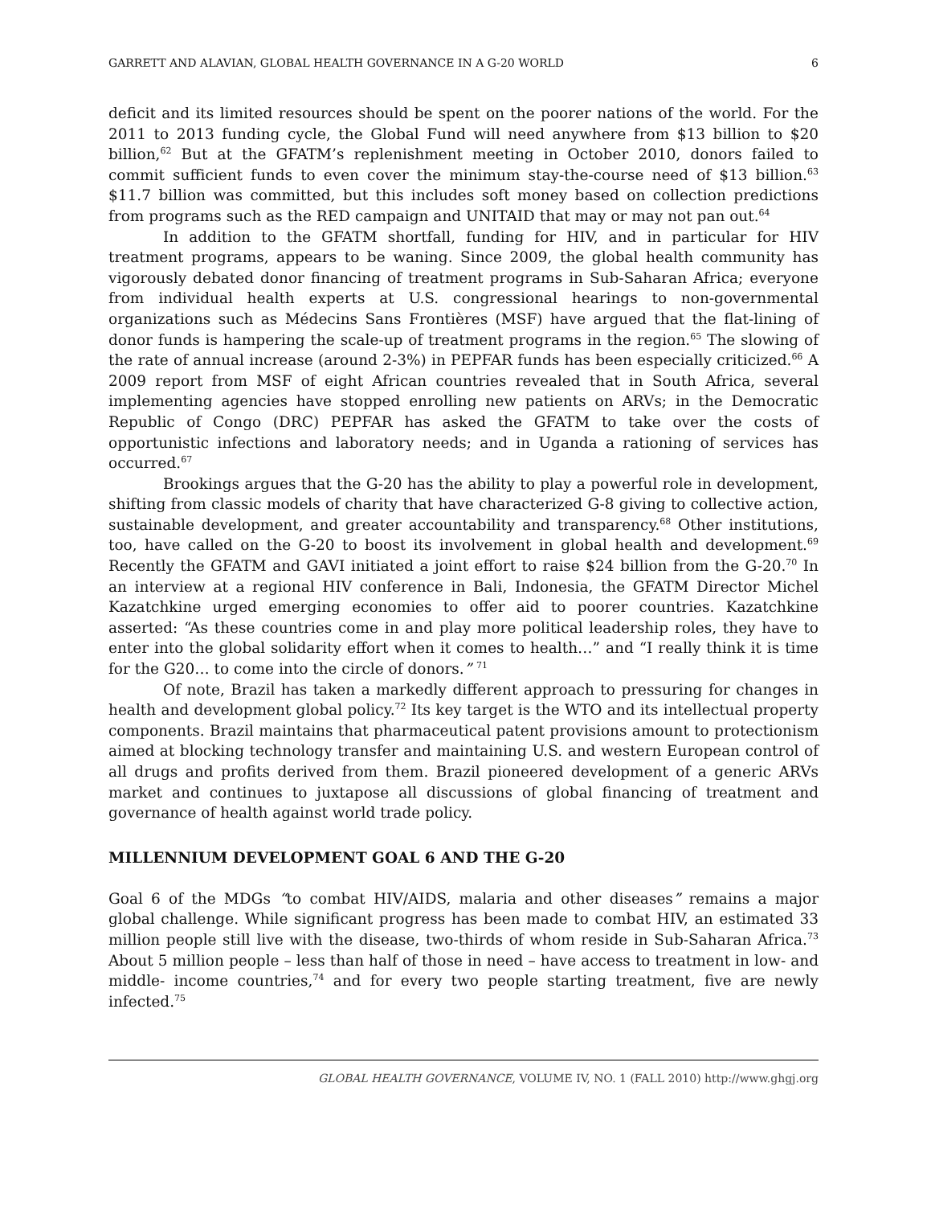GARRETT AND ALAVIAN, GLOBAL HEALTH GOVERNANCE IN A G-20 WORLD 6
deficit and its limited resources should be spent on the poorer nations of the world. For the 2011 to 2013 funding cycle, the Global Fund will need anywhere from $13 billion to $20 billion,<sup>62</sup> But at the GFATM’s replenishment meeting in October 2010, donors failed to commit sufficient funds to even cover the minimum stay-the-course need of $13 billion.<sup>63</sup> $11.7 billion was committed, but this includes soft money based on collection predictions from programs such as the RED campaign and UNITAID that may or may not pan out.<sup>64</sup>
In addition to the GFATM shortfall, funding for HIV, and in particular for HIV treatment programs, appears to be waning. Since 2009, the global health community has vigorously debated donor financing of treatment programs in Sub-Saharan Africa; everyone from individual health experts at U.S. congressional hearings to non-governmental organizations such as Médecins Sans Frontières (MSF) have argued that the flat-lining of donor funds is hampering the scale-up of treatment programs in the region.<sup>65</sup> The slowing of the rate of annual increase (around 2-3%) in PEPFAR funds has been especially criticized.<sup>66</sup> A 2009 report from MSF of eight African countries revealed that in South Africa, several implementing agencies have stopped enrolling new patients on ARVs; in the Democratic Republic of Congo (DRC) PEPFAR has asked the GFATM to take over the costs of opportunistic infections and laboratory needs; and in Uganda a rationing of services has occurred.<sup>67</sup>
Brookings argues that the G-20 has the ability to play a powerful role in development, shifting from classic models of charity that have characterized G-8 giving to collective action, sustainable development, and greater accountability and transparency.<sup>68</sup> Other institutions, too, have called on the G-20 to boost its involvement in global health and development.<sup>69</sup> Recently the GFATM and GAVI initiated a joint effort to raise $24 billion from the G-20.<sup>70</sup> In an interview at a regional HIV conference in Bali, Indonesia, the GFATM Director Michel Kazatchkine urged emerging economies to offer aid to poorer countries. Kazatchkine asserted: “As these countries come in and play more political leadership roles, they have to enter into the global solidarity effort when it comes to health…” and “I really think it is time for the G20… to come into the circle of donors.” <sup>71</sup>
Of note, Brazil has taken a markedly different approach to pressuring for changes in health and development global policy.<sup>72</sup> Its key target is the WTO and its intellectual property components. Brazil maintains that pharmaceutical patent provisions amount to protectionism aimed at blocking technology transfer and maintaining U.S. and western European control of all drugs and profits derived from them. Brazil pioneered development of a generic ARVs market and continues to juxtapose all discussions of global financing of treatment and governance of health against world trade policy.
MILLENNIUM DEVELOPMENT GOAL 6 AND THE G-20
Goal 6 of the MDGs “to combat HIV/AIDS, malaria and other diseases” remains a major global challenge. While significant progress has been made to combat HIV, an estimated 33 million people still live with the disease, two-thirds of whom reside in Sub-Saharan Africa.<sup>73</sup> About 5 million people – less than half of those in need – have access to treatment in low- and middle- income countries,<sup>74</sup> and for every two people starting treatment, five are newly infected.<sup>75</sup>
GLOBAL HEALTH GOVERNANCE, VOLUME IV, NO. 1 (FALL 2010) http://www.ghgj.org